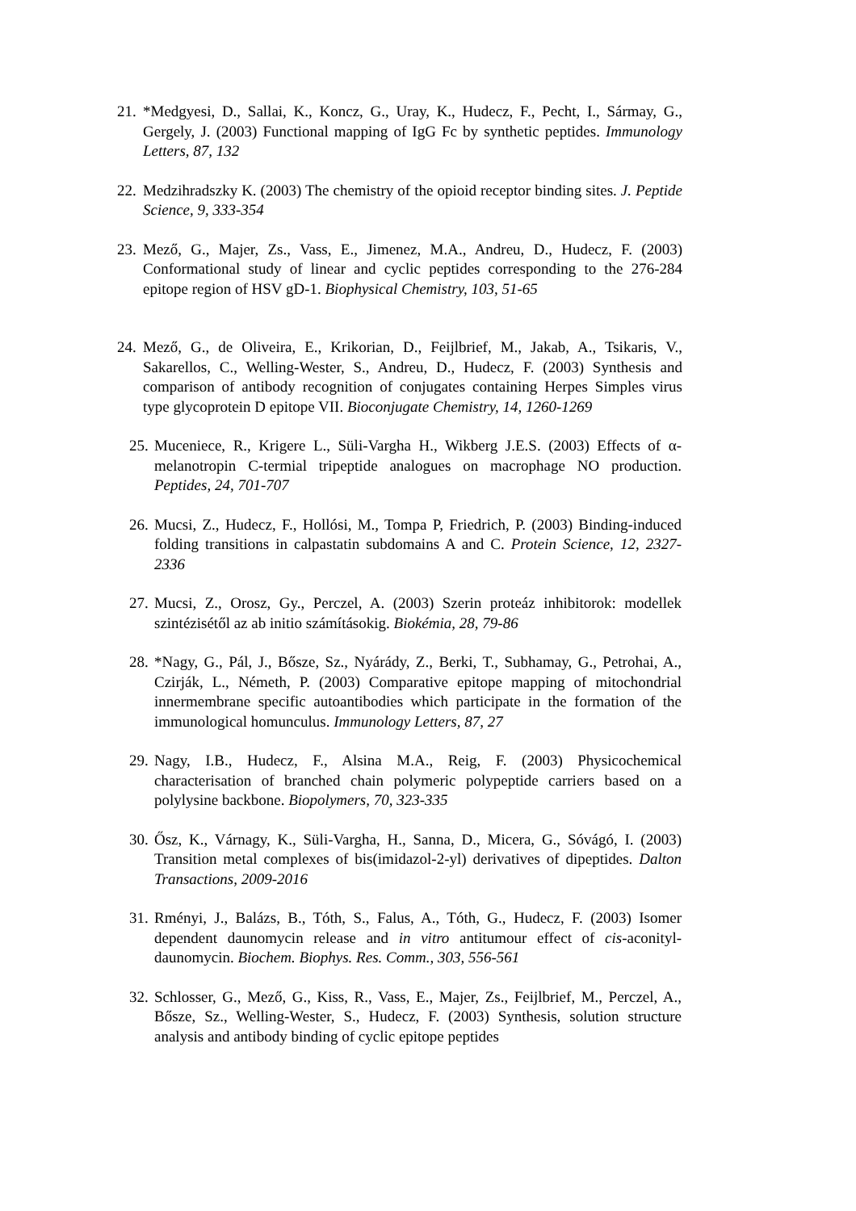21. *Medgyesi, D., Sallai, K., Koncz, G., Uray, K., Hudecz, F., Pecht, I., Sármay, G., Gergely, J. (2003) Functional mapping of IgG Fc by synthetic peptides. Immunology Letters, 87, 132
22. Medzihradszky K. (2003) The chemistry of the opioid receptor binding sites. J. Peptide Science, 9, 333-354
23. Mező, G., Majer, Zs., Vass, E., Jimenez, M.A., Andreu, D., Hudecz, F. (2003) Conformational study of linear and cyclic peptides corresponding to the 276-284 epitope region of HSV gD-1. Biophysical Chemistry, 103, 51-65
24. Mező, G., de Oliveira, E., Krikorian, D., Feijlbrief, M., Jakab, A., Tsikaris, V., Sakarellos, C., Welling-Wester, S., Andreu, D., Hudecz, F. (2003) Synthesis and comparison of antibody recognition of conjugates containing Herpes Simples virus type glycoprotein D epitope VII. Bioconjugate Chemistry, 14, 1260-1269
25. Muceniece, R., Krigere L., Süli-Vargha H., Wikberg J.E.S. (2003) Effects of α-melanotropin C-termial tripeptide analogues on macrophage NO production. Peptides, 24, 701-707
26. Mucsi, Z., Hudecz, F., Hollósi, M., Tompa P, Friedrich, P. (2003) Binding-induced folding transitions in calpastatin subdomains A and C. Protein Science, 12, 2327-2336
27. Mucsi, Z., Orosz, Gy., Perczel, A. (2003) Szerin proteáz inhibitorok: modellek szintézisétől az ab initio számításokig. Biokémia, 28, 79-86
28. *Nagy, G., Pál, J., Bősze, Sz., Nyárády, Z., Berki, T., Subhamay, G., Petrohai, A., Czirják, L., Németh, P. (2003) Comparative epitope mapping of mitochondrial innermembrane specific autoantibodies which participate in the formation of the immunological homunculus. Immunology Letters, 87, 27
29. Nagy, I.B., Hudecz, F., Alsina M.A., Reig, F. (2003) Physicochemical characterisation of branched chain polymeric polypeptide carriers based on a polylysine backbone. Biopolymers, 70, 323-335
30. Ősz, K., Várnagy, K., Süli-Vargha, H., Sanna, D., Micera, G., Sóvágó, I. (2003) Transition metal complexes of bis(imidazol-2-yl) derivatives of dipeptides. Dalton Transactions, 2009-2016
31. Rményi, J., Balázs, B., Tóth, S., Falus, A., Tóth, G., Hudecz, F. (2003) Isomer dependent daunomycin release and in vitro antitumour effect of cis-aconityl-daunomycin. Biochem. Biophys. Res. Comm., 303, 556-561
32. Schlosser, G., Mező, G., Kiss, R., Vass, E., Majer, Zs., Feijlbrief, M., Perczel, A., Bősze, Sz., Welling-Wester, S., Hudecz, F. (2003) Synthesis, solution structure analysis and antibody binding of cyclic epitope peptides